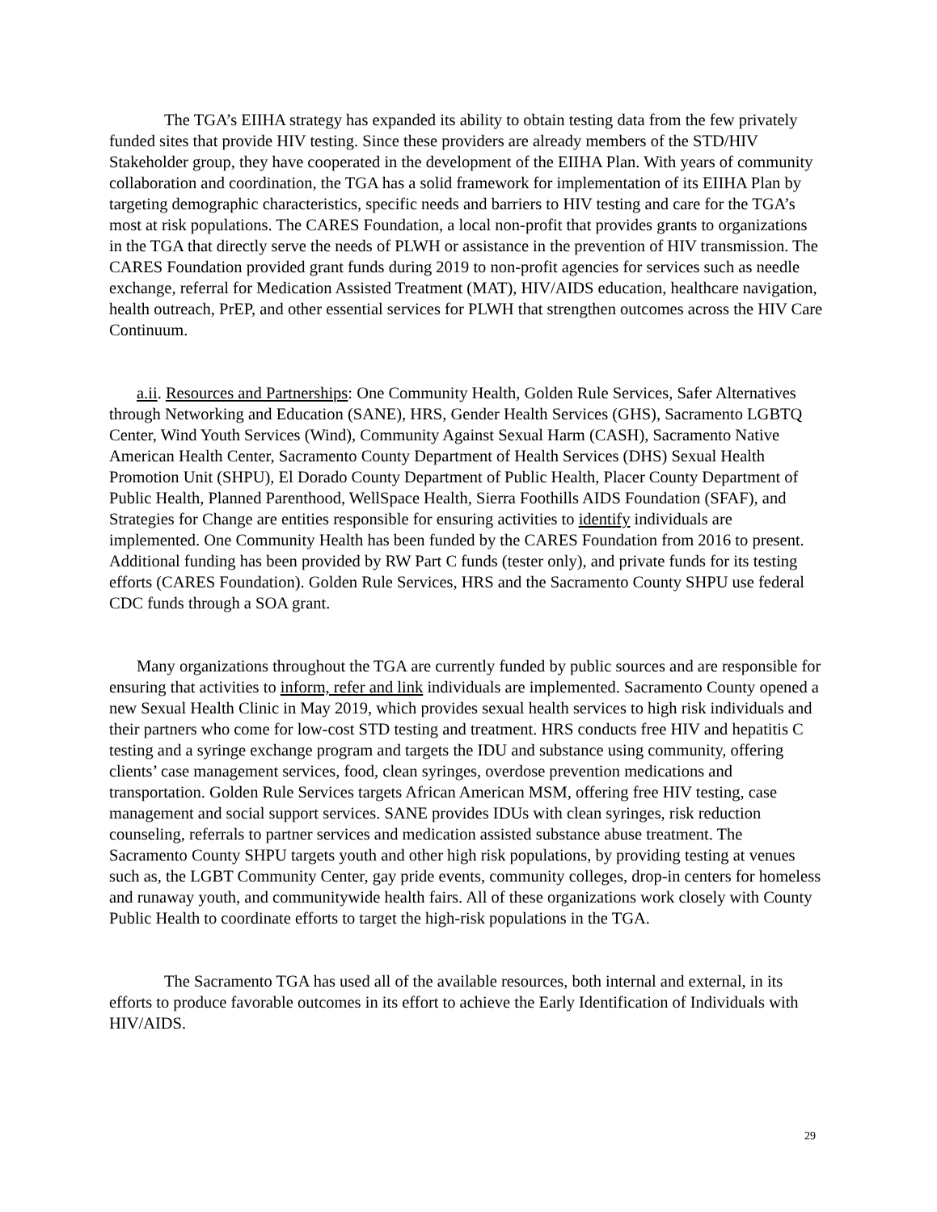The TGA’s EIIHA strategy has expanded its ability to obtain testing data from the few privately funded sites that provide HIV testing. Since these providers are already members of the STD/HIV Stakeholder group, they have cooperated in the development of the EIIHA Plan. With years of community collaboration and coordination, the TGA has a solid framework for implementation of its EIIHA Plan by targeting demographic characteristics, specific needs and barriers to HIV testing and care for the TGA’s most at risk populations. The CARES Foundation, a local non-profit that provides grants to organizations in the TGA that directly serve the needs of PLWH or assistance in the prevention of HIV transmission. The CARES Foundation provided grant funds during 2019 to non-profit agencies for services such as needle exchange, referral for Medication Assisted Treatment (MAT), HIV/AIDS education, healthcare navigation, health outreach, PrEP, and other essential services for PLWH that strengthen outcomes across the HIV Care Continuum.
a.ii. Resources and Partnerships: One Community Health, Golden Rule Services, Safer Alternatives through Networking and Education (SANE), HRS, Gender Health Services (GHS), Sacramento LGBTQ Center, Wind Youth Services (Wind), Community Against Sexual Harm (CASH), Sacramento Native American Health Center, Sacramento County Department of Health Services (DHS) Sexual Health Promotion Unit (SHPU), El Dorado County Department of Public Health, Placer County Department of Public Health, Planned Parenthood, WellSpace Health, Sierra Foothills AIDS Foundation (SFAF), and Strategies for Change are entities responsible for ensuring activities to identify individuals are implemented. One Community Health has been funded by the CARES Foundation from 2016 to present. Additional funding has been provided by RW Part C funds (tester only), and private funds for its testing efforts (CARES Foundation). Golden Rule Services, HRS and the Sacramento County SHPU use federal CDC funds through a SOA grant.
Many organizations throughout the TGA are currently funded by public sources and are responsible for ensuring that activities to inform, refer and link individuals are implemented. Sacramento County opened a new Sexual Health Clinic in May 2019, which provides sexual health services to high risk individuals and their partners who come for low-cost STD testing and treatment. HRS conducts free HIV and hepatitis C testing and a syringe exchange program and targets the IDU and substance using community, offering clients’ case management services, food, clean syringes, overdose prevention medications and transportation. Golden Rule Services targets African American MSM, offering free HIV testing, case management and social support services. SANE provides IDUs with clean syringes, risk reduction counseling, referrals to partner services and medication assisted substance abuse treatment. The Sacramento County SHPU targets youth and other high risk populations, by providing testing at venues such as, the LGBT Community Center, gay pride events, community colleges, drop-in centers for homeless and runaway youth, and communitywide health fairs. All of these organizations work closely with County Public Health to coordinate efforts to target the high-risk populations in the TGA.
The Sacramento TGA has used all of the available resources, both internal and external, in its efforts to produce favorable outcomes in its effort to achieve the Early Identification of Individuals with HIV/AIDS.
29